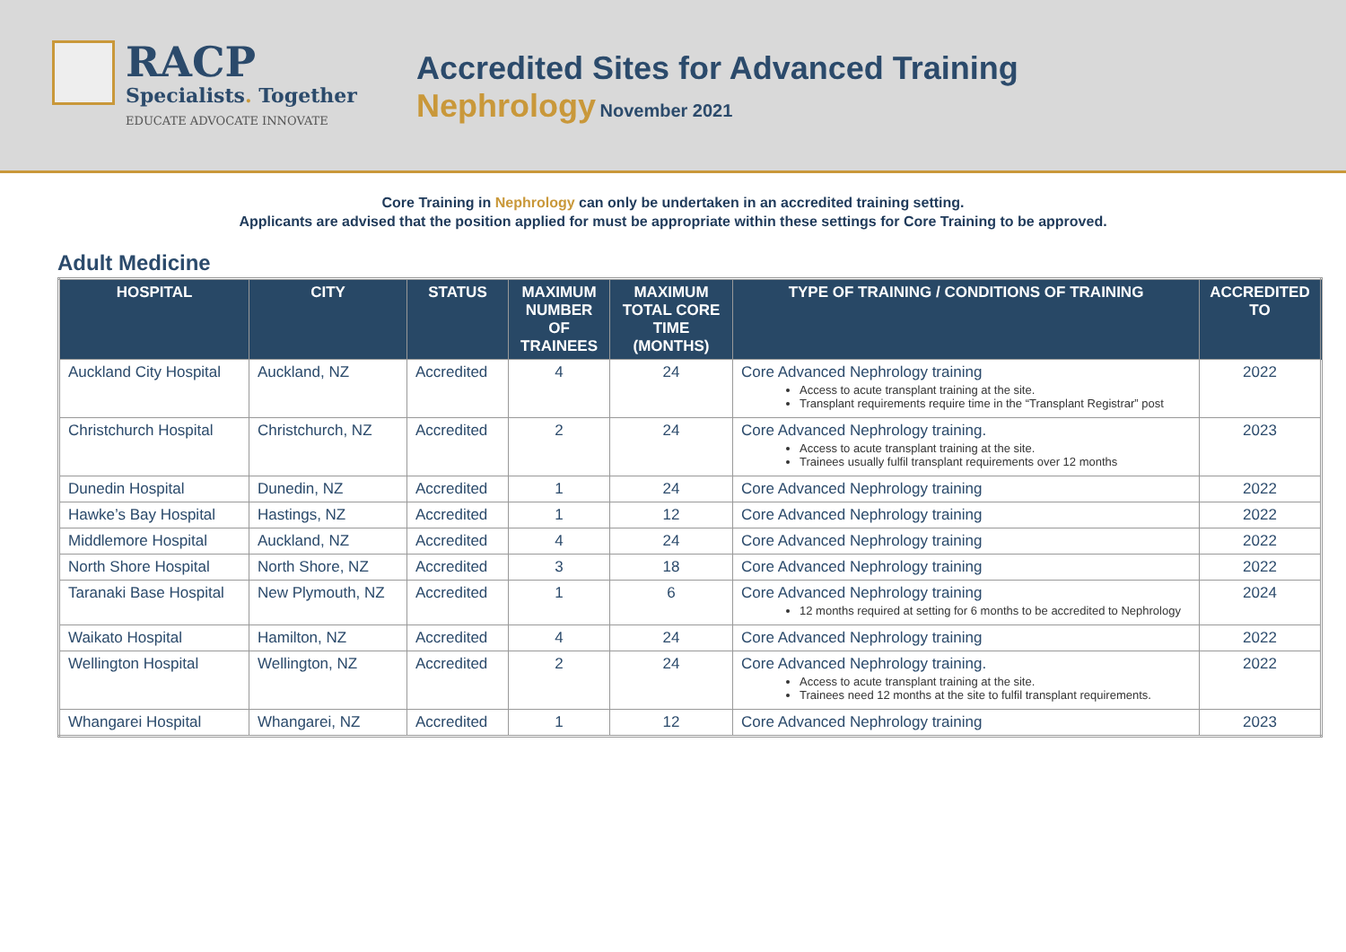RACP
Specialists. Together
EDUCATE ADVOCATE INNOVATE
Accredited Sites for Advanced Training
Nephrology November 2021
Core Training in Nephrology can only be undertaken in an accredited training setting.
Applicants are advised that the position applied for must be appropriate within these settings for Core Training to be approved.
Adult Medicine
| HOSPITAL | CITY | STATUS | MAXIMUM NUMBER OF TRAINEES | MAXIMUM TOTAL CORE TIME (MONTHS) | TYPE OF TRAINING / CONDITIONS OF TRAINING | ACCREDITED TO |
| --- | --- | --- | --- | --- | --- | --- |
| Auckland City Hospital | Auckland, NZ | Accredited | 4 | 24 | Core Advanced Nephrology training Access to acute transplant training at the site. Transplant requirements require time in the “Transplant Registrar” post | 2022 |
| Christchurch Hospital | Christchurch, NZ | Accredited | 2 | 24 | Core Advanced Nephrology training. Access to acute transplant training at the site. Trainees usually fulfil transplant requirements over 12 months | 2023 |
| Dunedin Hospital | Dunedin, NZ | Accredited | 1 | 24 | Core Advanced Nephrology training | 2022 |
| Hawke’s Bay Hospital | Hastings, NZ | Accredited | 1 | 12 | Core Advanced Nephrology training | 2022 |
| Middlemore Hospital | Auckland, NZ | Accredited | 4 | 24 | Core Advanced Nephrology training | 2022 |
| North Shore Hospital | North Shore, NZ | Accredited | 3 | 18 | Core Advanced Nephrology training | 2022 |
| Taranaki Base Hospital | New Plymouth, NZ | Accredited | 1 | 6 | Core Advanced Nephrology training 12 months required at setting for 6 months to be accredited to Nephrology | 2024 |
| Waikato Hospital | Hamilton, NZ | Accredited | 4 | 24 | Core Advanced Nephrology training | 2022 |
| Wellington Hospital | Wellington, NZ | Accredited | 2 | 24 | Core Advanced Nephrology training. Access to acute transplant training at the site. Trainees need 12 months at the site to fulfil transplant requirements. | 2022 |
| Whangarei Hospital | Whangarei, NZ | Accredited | 1 | 12 | Core Advanced Nephrology training | 2023 |